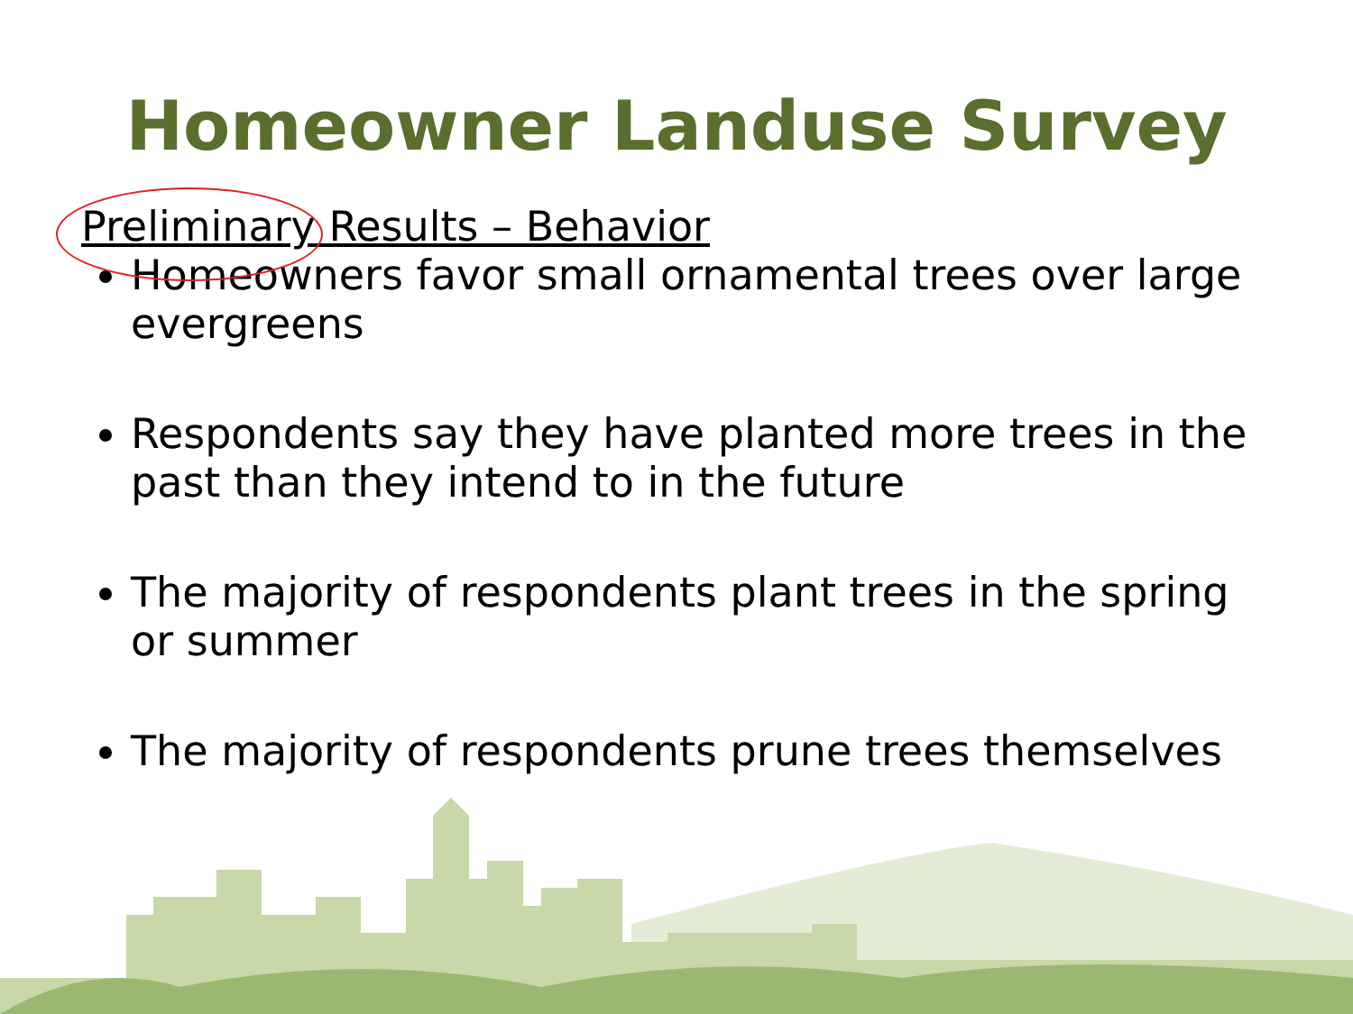Homeowner Landuse Survey
Preliminary Results – Behavior
Homeowners favor small ornamental trees over large evergreens
Respondents say they have planted more trees in the past than they intend to in the future
The majority of respondents plant trees in the spring or summer
The majority of respondents prune trees themselves